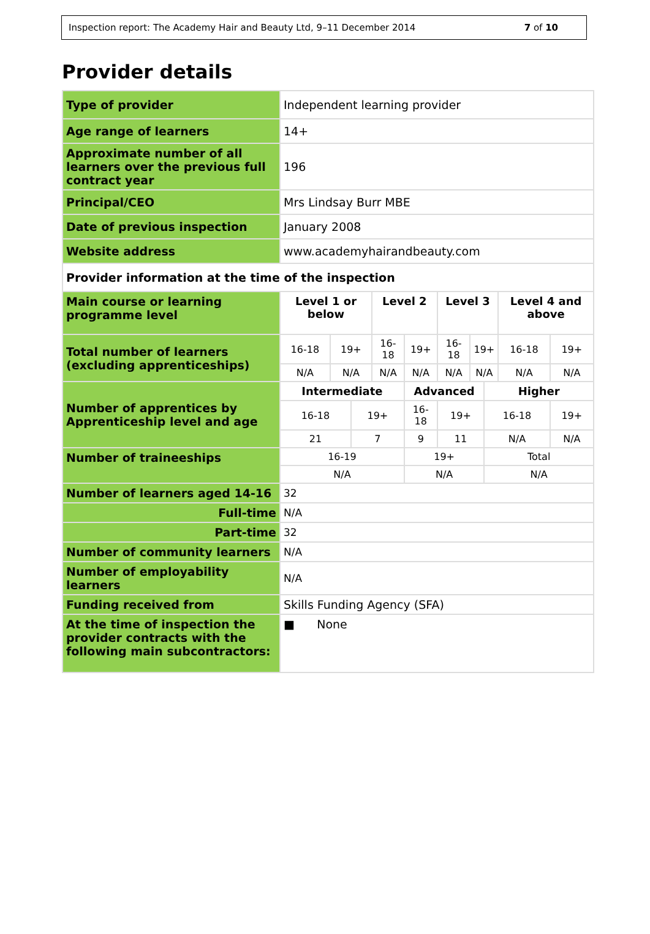Inspection report: The Academy Hair and Beauty Ltd, 9–11 December 2014 7 of 10
Provider details
| Type of provider | Independent learning provider | | | | | | | | | |
| Age range of learners | 14+ | | | | | | | | | |
| Approximate number of all learners over the previous full contract year | 196 | | | | | | | | | |
| Principal/CEO | Mrs Lindsay Burr MBE | | | | | | | | | |
| Date of previous inspection | January 2008 | | | | | | | | | |
| Website address | www.academyhairandbeauty.com | | | | | | | | | |
| Provider information at the time of the inspection | | | | | | | | | | |
| Main course or learning programme level | Level 1 or below | | | Level 2 | | Level 3 | | | Level 4 and above | |
| Total number of learners (excluding apprenticeships) | 16-18 | 19+ | | 16-18 | 19+ | 16-18 | 19+ | | 16-18 | 19+ |
| | N/A | N/A | | N/A | N/A | N/A | N/A | | N/A | N/A |
| Number of apprentices by Apprenticeship level and age | Intermediate | | | | Advanced | | | Higher | | |
| | 16-18 | | 19+ | | 16-18 | 19+ | | 16-18 | | 19+ |
| | 21 | | 7 | | 9 | 11 | | N/A | | N/A |
| Number of traineeships | 16-19 | | | | 19+ | | | Total | | |
| | N/A | | | | N/A | | | N/A | | |
| Number of learners aged 14-16 | 32 | | | | | | | | | |
| Full-time | N/A | | | | | | | | | |
| Part-time | 32 | | | | | | | | | |
| Number of community learners | N/A | | | | | | | | | |
| Number of employability learners | N/A | | | | | | | | | |
| Funding received from | Skills Funding Agency (SFA) | | | | | | | | | |
| At the time of inspection the provider contracts with the following main subcontractors: | ■ None | | | | | | | | | |